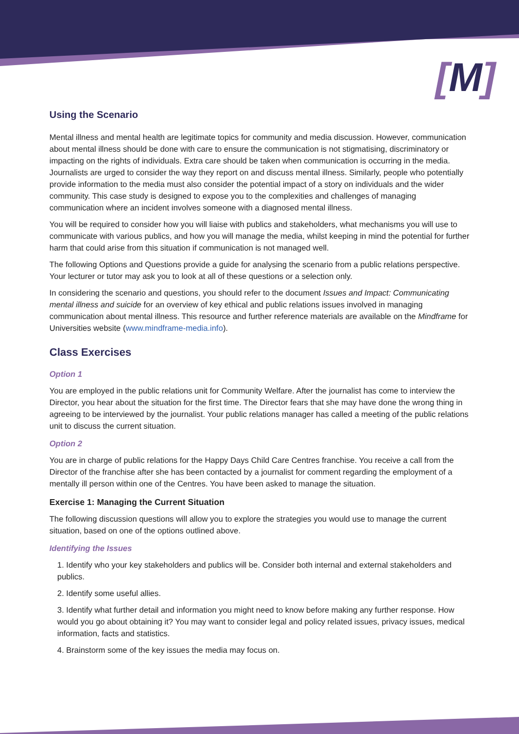[M]
Using the Scenario
Mental illness and mental health are legitimate topics for community and media discussion. However, communication about mental illness should be done with care to ensure the communication is not stigmatising, discriminatory or impacting on the rights of individuals. Extra care should be taken when communication is occurring in the media. Journalists are urged to consider the way they report on and discuss mental illness. Similarly, people who potentially provide information to the media must also consider the potential impact of a story on individuals and the wider community. This case study is designed to expose you to the complexities and challenges of managing communication where an incident involves someone with a diagnosed mental illness.
You will be required to consider how you will liaise with publics and stakeholders, what mechanisms you will use to communicate with various publics, and how you will manage the media, whilst keeping in mind the potential for further harm that could arise from this situation if communication is not managed well.
The following Options and Questions provide a guide for analysing the scenario from a public relations perspective. Your lecturer or tutor may ask you to look at all of these questions or a selection only.
In considering the scenario and questions, you should refer to the document Issues and Impact: Communicating mental illness and suicide for an overview of key ethical and public relations issues involved in managing communication about mental illness. This resource and further reference materials are available on the Mindframe for Universities website (www.mindframe-media.info).
Class Exercises
Option 1
You are employed in the public relations unit for Community Welfare. After the journalist has come to interview the Director, you hear about the situation for the first time. The Director fears that she may have done the wrong thing in agreeing to be interviewed by the journalist. Your public relations manager has called a meeting of the public relations unit to discuss the current situation.
Option 2
You are in charge of public relations for the Happy Days Child Care Centres franchise. You receive a call from the Director of the franchise after she has been contacted by a journalist for comment regarding the employment of a mentally ill person within one of the Centres. You have been asked to manage the situation.
Exercise 1: Managing the Current Situation
The following discussion questions will allow you to explore the strategies you would use to manage the current situation, based on one of the options outlined above.
Identifying the Issues
1. Identify who your key stakeholders and publics will be. Consider both internal and external stakeholders and publics.
2. Identify some useful allies.
3. Identify what further detail and information you might need to know before making any further response. How would you go about obtaining it? You may want to consider legal and policy related issues, privacy issues, medical information, facts and statistics.
4. Brainstorm some of the key issues the media may focus on.